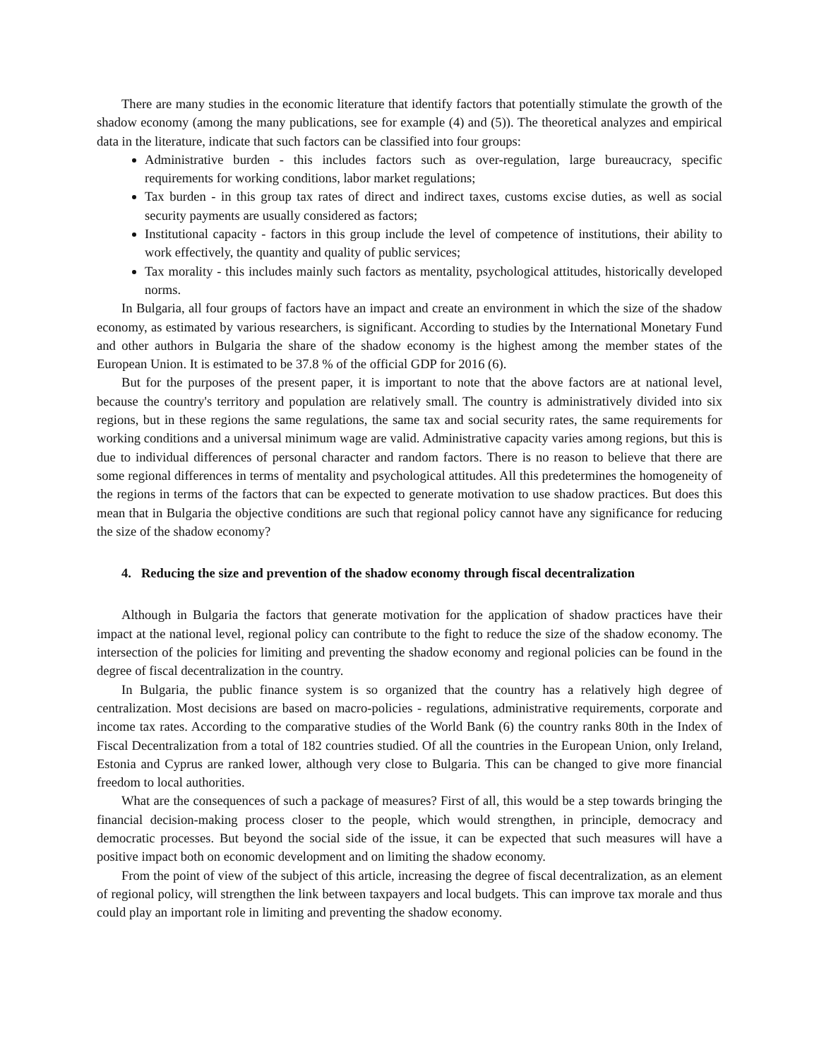There are many studies in the economic literature that identify factors that potentially stimulate the growth of the shadow economy (among the many publications, see for example (4) and (5)). The theoretical analyzes and empirical data in the literature, indicate that such factors can be classified into four groups:
Administrative burden - this includes factors such as over-regulation, large bureaucracy, specific requirements for working conditions, labor market regulations;
Tax burden - in this group tax rates of direct and indirect taxes, customs excise duties, as well as social security payments are usually considered as factors;
Institutional capacity - factors in this group include the level of competence of institutions, their ability to work effectively, the quantity and quality of public services;
Tax morality - this includes mainly such factors as mentality, psychological attitudes, historically developed norms.
In Bulgaria, all four groups of factors have an impact and create an environment in which the size of the shadow economy, as estimated by various researchers, is significant. According to studies by the International Monetary Fund and other authors in Bulgaria the share of the shadow economy is the highest among the member states of the European Union. It is estimated to be 37.8 % of the official GDP for 2016 (6).
But for the purposes of the present paper, it is important to note that the above factors are at national level, because the country's territory and population are relatively small. The country is administratively divided into six regions, but in these regions the same regulations, the same tax and social security rates, the same requirements for working conditions and a universal minimum wage are valid. Administrative capacity varies among regions, but this is due to individual differences of personal character and random factors. There is no reason to believe that there are some regional differences in terms of mentality and psychological attitudes. All this predetermines the homogeneity of the regions in terms of the factors that can be expected to generate motivation to use shadow practices. But does this mean that in Bulgaria the objective conditions are such that regional policy cannot have any significance for reducing the size of the shadow economy?
4. Reducing the size and prevention of the shadow economy through fiscal decentralization
Although in Bulgaria the factors that generate motivation for the application of shadow practices have their impact at the national level, regional policy can contribute to the fight to reduce the size of the shadow economy. The intersection of the policies for limiting and preventing the shadow economy and regional policies can be found in the degree of fiscal decentralization in the country.
In Bulgaria, the public finance system is so organized that the country has a relatively high degree of centralization. Most decisions are based on macro-policies - regulations, administrative requirements, corporate and income tax rates. According to the comparative studies of the World Bank (6) the country ranks 80th in the Index of Fiscal Decentralization from a total of 182 countries studied. Of all the countries in the European Union, only Ireland, Estonia and Cyprus are ranked lower, although very close to Bulgaria. This can be changed to give more financial freedom to local authorities.
What are the consequences of such a package of measures? First of all, this would be a step towards bringing the financial decision-making process closer to the people, which would strengthen, in principle, democracy and democratic processes. But beyond the social side of the issue, it can be expected that such measures will have a positive impact both on economic development and on limiting the shadow economy.
From the point of view of the subject of this article, increasing the degree of fiscal decentralization, as an element of regional policy, will strengthen the link between taxpayers and local budgets. This can improve tax morale and thus could play an important role in limiting and preventing the shadow economy.